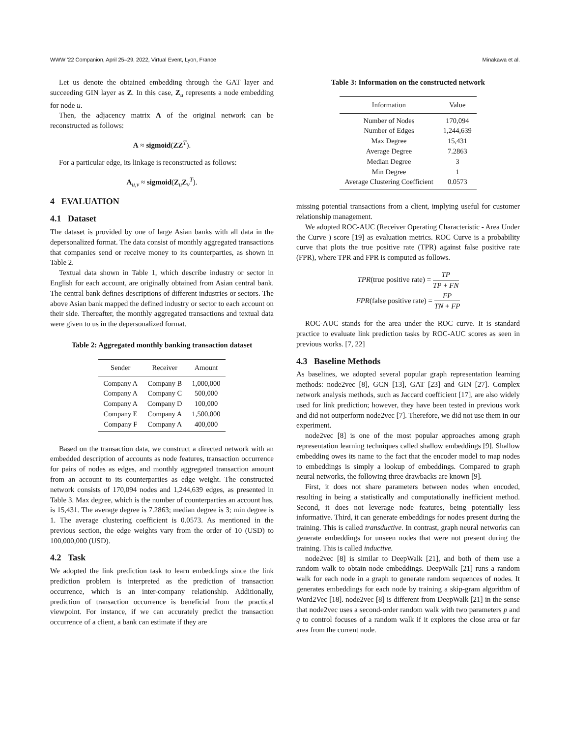WWW '22 Companion, April 25–29, 2022, Virtual Event, Lyon, France Minakawa et al.
Let us denote the obtained embedding through the GAT layer and succeeding GIN layer as Z. In this case, Z<sub>u</sub> represents a node embedding for node u.
Then, the adjacency matrix A of the original network can be reconstructed as follows:
A ≈ sigmoid(ZZ<sup>T</sup>).
For a particular edge, its linkage is reconstructed as follows:
A<sub>u,v</sub> ≈ sigmoid(Z<sub>u</sub>Z<sub>v</sub><sup>T</sup>).
4 EVALUATION
4.1 Dataset
The dataset is provided by one of large Asian banks with all data in the depersonalized format. The data consist of monthly aggregated transactions that companies send or receive money to its counterparties, as shown in Table 2.
Textual data shown in Table 1, which describe industry or sector in English for each account, are originally obtained from Asian central bank. The central bank defines descriptions of different industries or sectors. The above Asian bank mapped the defined industry or sector to each account on their side. Thereafter, the monthly aggregated transactions and textual data were given to us in the depersonalized format.
Table 2: Aggregated monthly banking transaction dataset
| Sender | Receiver | Amount |
| --- | --- | --- |
| Company A | Company B | 1,000,000 |
| Company A | Company C | 500,000 |
| Company A | Company D | 100,000 |
| Company E | Company A | 1,500,000 |
| Company F | Company A | 400,000 |
Based on the transaction data, we construct a directed network with an embedded description of accounts as node features, transaction occurrence for pairs of nodes as edges, and monthly aggregated transaction amount from an account to its counterparties as edge weight. The constructed network consists of 170,094 nodes and 1,244,639 edges, as presented in Table 3. Max degree, which is the number of counterparties an account has, is 15,431. The average degree is 7.2863; median degree is 3; min degree is 1. The average clustering coefficient is 0.0573. As mentioned in the previous section, the edge weights vary from the order of 10 (USD) to 100,000,000 (USD).
4.2 Task
We adopted the link prediction task to learn embeddings since the link prediction problem is interpreted as the prediction of transaction occurrence, which is an inter-company relationship. Additionally, prediction of transaction occurrence is beneficial from the practical viewpoint. For instance, if we can accurately predict the transaction occurrence of a client, a bank can estimate if they are
Table 3: Information on the constructed network
| Information | Value |
| --- | --- |
| Number of Nodes | 170,094 |
| Number of Edges | 1,244,639 |
| Max Degree | 15,431 |
| Average Degree | 7.2863 |
| Median Degree | 3 |
| Min Degree | 1 |
| Average Clustering Coefficient | 0.0573 |
missing potential transactions from a client, implying useful for customer relationship management.
We adopted ROC-AUC (Receiver Operating Characteristic - Area Under the Curve ) score [19] as evaluation metrics. ROC Curve is a probability curve that plots the true positive rate (TPR) against false positive rate (FPR), where TPR and FPR is computed as follows.
TPR(true positive rate) = TP TP + FN
FPR(false positive rate) = FP TN + FP
ROC-AUC stands for the area under the ROC curve. It is standard practice to evaluate link prediction tasks by ROC-AUC scores as seen in previous works. [7, 22]
4.3 Baseline Methods
As baselines, we adopted several popular graph representation learning methods: node2vec [8], GCN [13], GAT [23] and GIN [27]. Complex network analysis methods, such as Jaccard coefficient [17], are also widely used for link prediction; however, they have been tested in previous work and did not outperform node2vec [7]. Therefore, we did not use them in our experiment.
node2vec [8] is one of the most popular approaches among graph representation learning techniques called shallow embeddings [9]. Shallow embedding owes its name to the fact that the encoder model to map nodes to embeddings is simply a lookup of embeddings. Compared to graph neural networks, the following three drawbacks are known [9].
First, it does not share parameters between nodes when encoded, resulting in being a statistically and computationally inefficient method. Second, it does not leverage node features, being potentially less informative. Third, it can generate embeddings for nodes present during the training. This is called transductive. In contrast, graph neural networks can generate embeddings for unseen nodes that were not present during the training. This is called inductive.
node2vec [8] is similar to DeepWalk [21], and both of them use a random walk to obtain node embeddings. DeepWalk [21] runs a random walk for each node in a graph to generate random sequences of nodes. It generates embeddings for each node by training a skip-gram algorithm of Word2Vec [18]. node2vec [8] is different from DeepWalk [21] in the sense that node2vec uses a second-order random walk with two parameters p and q to control focuses of a random walk if it explores the close area or far area from the current node.